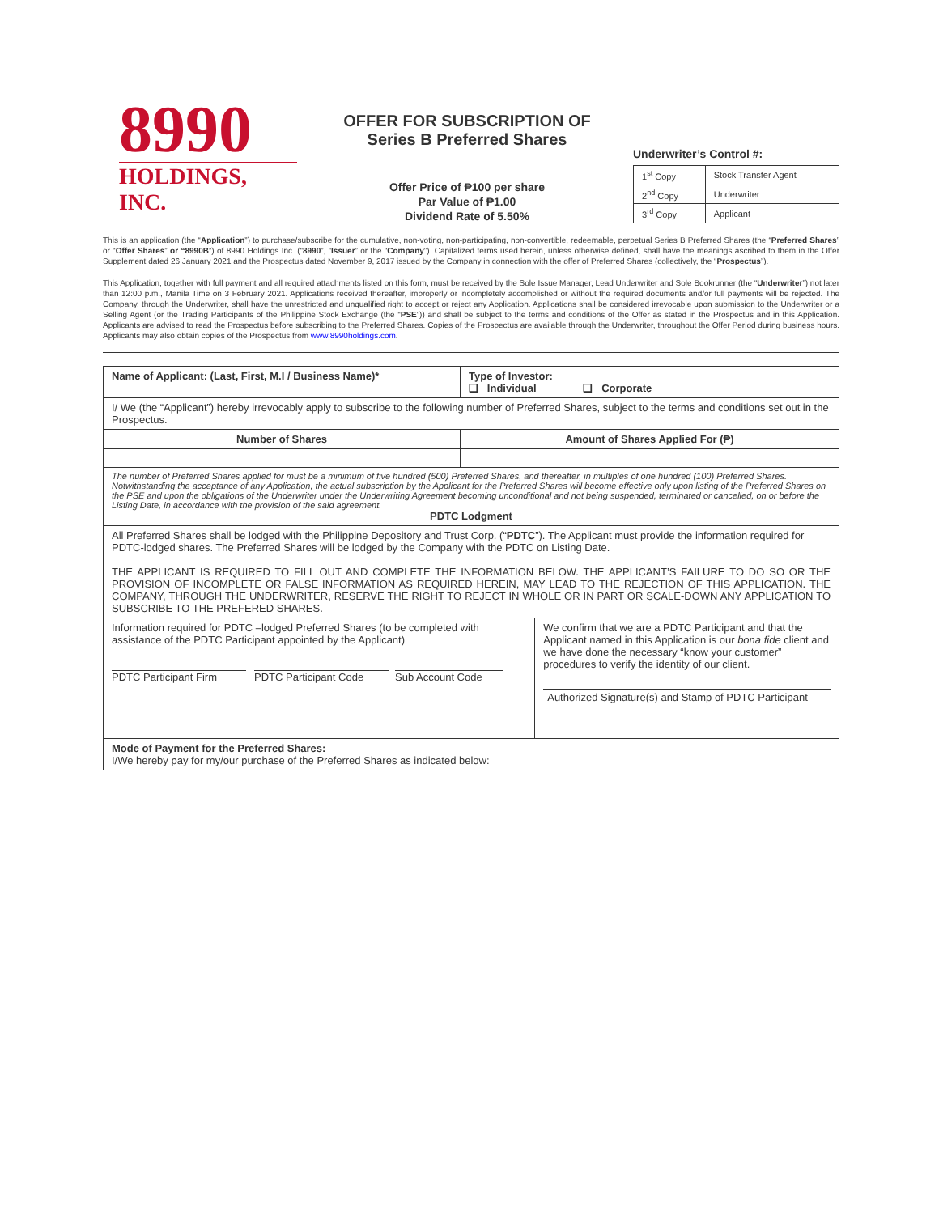8990
HOLDINGS, INC.
OFFER FOR SUBSCRIPTION OF
Series B Preferred Shares
Offer Price of ₱100 per share
Par Value of ₱1.00
Dividend Rate of 5.50%
Underwriter’s Control #: __________
| 1<sup>st</sup> Copy | Stock Transfer Agent |
| 2<sup>nd</sup> Copy | Underwriter |
| 3<sup>rd</sup> Copy | Applicant |
This is an application (the “Application”) to purchase/subscribe for the cumulative, non-voting, non-participating, non-convertible, redeemable, perpetual Series B Preferred Shares (the “Preferred Shares” or “Offer Shares” or “8990B”) of 8990 Holdings Inc. (“8990”, “Issuer” or the “Company”). Capitalized terms used herein, unless otherwise defined, shall have the meanings ascribed to them in the Offer Supplement dated 26 January 2021 and the Prospectus dated November 9, 2017 issued by the Company in connection with the offer of Preferred Shares (collectively, the “Prospectus”).
This Application, together with full payment and all required attachments listed on this form, must be received by the Sole Issue Manager, Lead Underwriter and Sole Bookrunner (the “Underwriter”) not later than 12:00 p.m., Manila Time on 3 February 2021. Applications received thereafter, improperly or incompletely accomplished or without the required documents and/or full payments will be rejected. The Company, through the Underwriter, shall have the unrestricted and unqualified right to accept or reject any Application. Applications shall be considered irrevocable upon submission to the Underwriter or a Selling Agent (or the Trading Participants of the Philippine Stock Exchange (the “PSE”)) and shall be subject to the terms and conditions of the Offer as stated in the Prospectus and in this Application. Applicants are advised to read the Prospectus before subscribing to the Preferred Shares. Copies of the Prospectus are available through the Underwriter, throughout the Offer Period during business hours. Applicants may also obtain copies of the Prospectus from www.8990holdings.com.
| Name of Applicant: (Last, First, M.I / Business Name)* | Type of Investor: ❑ Individual ❑ Corporate | |
| I/ We (the “Applicant”) hereby irrevocably apply to subscribe to the following number of Preferred Shares, subject to the terms and conditions set out in the Prospectus. | | |
| Number of Shares | Amount of Shares Applied For (₱) | |
| The number of Preferred Shares applied for must be a minimum of five hundred (500) Preferred Shares, and thereafter, in multiples of one hundred (100) Preferred Shares. Notwithstanding the acceptance of any Application, the actual subscription by the Applicant for the Preferred Shares will become effective only upon listing of the Preferred Shares on the PSE and upon the obligations of the Underwriter under the Underwriting Agreement becoming unconditional and not being suspended, terminated or cancelled, on or before the Listing Date, in accordance with the provision of the said agreement. PDTC Lodgment | | |
| All Preferred Shares shall be lodged with the Philippine Depository and Trust Corp. (“ PDTC ”). The Applicant must provide the information required for PDTC-lodged shares. The Preferred Shares will be lodged by the Company with the PDTC on Listing Date. THE APPLICANT IS REQUIRED TO FILL OUT AND COMPLETE THE INFORMATION BELOW. THE APPLICANT’S FAILURE TO DO SO OR THE PROVISION OF INCOMPLETE OR FALSE INFORMATION AS REQUIRED HEREIN, MAY LEAD TO THE REJECTION OF THIS APPLICATION. THE COMPANY, THROUGH THE UNDERWRITER, RESERVE THE RIGHT TO REJECT IN WHOLE OR IN PART OR SCALE-DOWN ANY APPLICATION TO SUBSCRIBE TO THE PREFERED SHARES. | | |
| Information required for PDTC –lodged Preferred Shares (to be completed with assistance of the PDTC Participant appointed by the Applicant) PDTC Participant Firm PDTC Participant Code Sub Account Code | | We confirm that we are a PDTC Participant and that the Applicant named in this Application is our bona fide client and we have done the necessary “know your customer” procedures to verify the identity of our client. Authorized Signature(s) and Stamp of PDTC Participant |
| Mode of Payment for the Preferred Shares: I/We hereby pay for my/our purchase of the Preferred Shares as indicated below: | | |